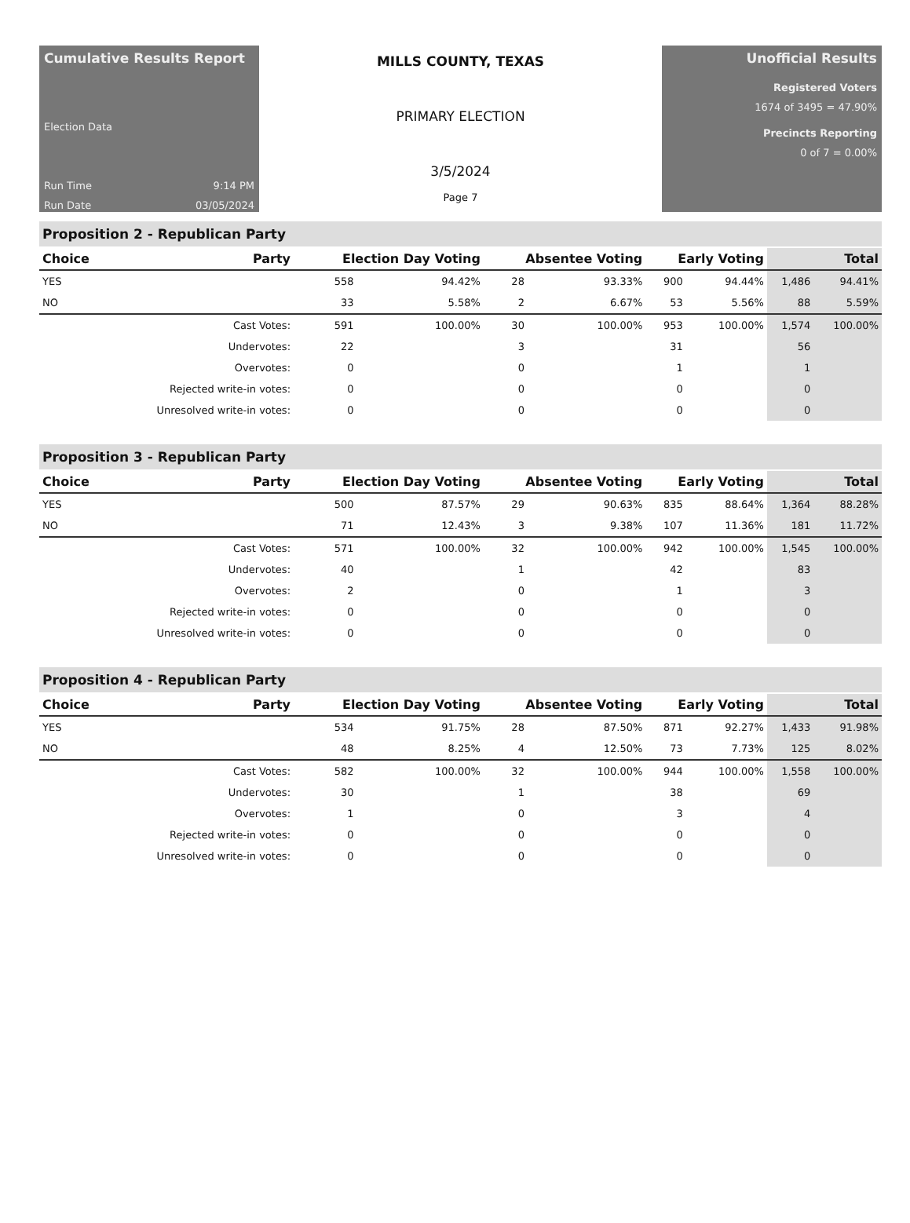Cumulative Results Report
Election Data
Run Time 9:14 PM
Run Date 03/05/2024
MILLS COUNTY, TEXAS
PRIMARY ELECTION
3/5/2024
Page 7
Unofficial Results
Registered Voters
1674 of 3495 = 47.90%
Precincts Reporting
0 of 7 = 0.00%
Proposition 2 - Republican Party
| Choice | Party | Election Day Voting | | Absentee Voting | | Early Voting | | Total | |
| --- | --- | --- | --- | --- | --- | --- | --- | --- | --- |
| YES | | 558 | 94.42% | 28 | 93.33% | 900 | 94.44% | 1,486 | 94.41% |
| NO | | 33 | 5.58% | 2 | 6.67% | 53 | 5.56% | 88 | 5.59% |
| | Cast Votes: | 591 | 100.00% | 30 | 100.00% | 953 | 100.00% | 1,574 | 100.00% |
| | Undervotes: | 22 | | 3 | | 31 | | 56 | |
| | Overvotes: | 0 | | 0 | | 1 | | 1 | |
| | Rejected write-in votes: | 0 | | 0 | | 0 | | 0 | |
| | Unresolved write-in votes: | 0 | | 0 | | 0 | | 0 | |
Proposition 3 - Republican Party
| Choice | Party | Election Day Voting | | Absentee Voting | | Early Voting | | Total | |
| --- | --- | --- | --- | --- | --- | --- | --- | --- | --- |
| YES | | 500 | 87.57% | 29 | 90.63% | 835 | 88.64% | 1,364 | 88.28% |
| NO | | 71 | 12.43% | 3 | 9.38% | 107 | 11.36% | 181 | 11.72% |
| | Cast Votes: | 571 | 100.00% | 32 | 100.00% | 942 | 100.00% | 1,545 | 100.00% |
| | Undervotes: | 40 | | 1 | | 42 | | 83 | |
| | Overvotes: | 2 | | 0 | | 1 | | 3 | |
| | Rejected write-in votes: | 0 | | 0 | | 0 | | 0 | |
| | Unresolved write-in votes: | 0 | | 0 | | 0 | | 0 | |
Proposition 4 - Republican Party
| Choice | Party | Election Day Voting | | Absentee Voting | | Early Voting | | Total | |
| --- | --- | --- | --- | --- | --- | --- | --- | --- | --- |
| YES | | 534 | 91.75% | 28 | 87.50% | 871 | 92.27% | 1,433 | 91.98% |
| NO | | 48 | 8.25% | 4 | 12.50% | 73 | 7.73% | 125 | 8.02% |
| | Cast Votes: | 582 | 100.00% | 32 | 100.00% | 944 | 100.00% | 1,558 | 100.00% |
| | Undervotes: | 30 | | 1 | | 38 | | 69 | |
| | Overvotes: | 1 | | 0 | | 3 | | 4 | |
| | Rejected write-in votes: | 0 | | 0 | | 0 | | 0 | |
| | Unresolved write-in votes: | 0 | | 0 | | 0 | | 0 | |